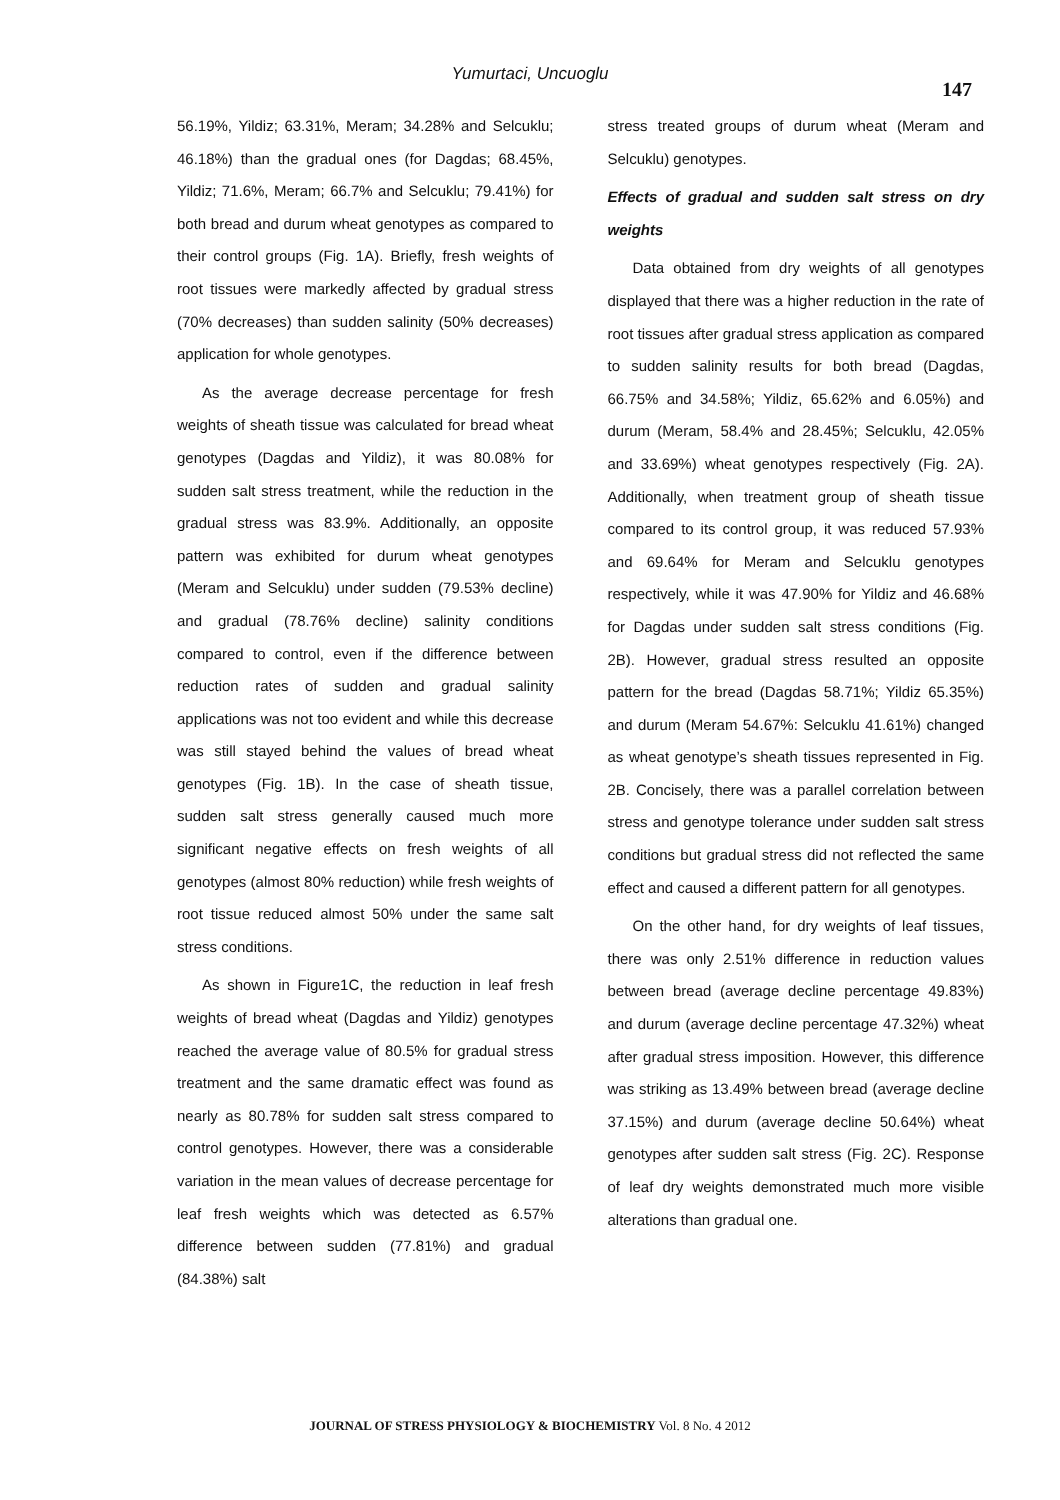Yumurtaci, Uncuoglu
147
56.19%, Yildiz; 63.31%, Meram; 34.28% and Selcuklu; 46.18%) than the gradual ones (for Dagdas; 68.45%, Yildiz; 71.6%, Meram; 66.7% and Selcuklu; 79.41%) for both bread and durum wheat genotypes as compared to their control groups (Fig. 1A). Briefly, fresh weights of root tissues were markedly affected by gradual stress (70% decreases) than sudden salinity (50% decreases) application for whole genotypes.
As the average decrease percentage for fresh weights of sheath tissue was calculated for bread wheat genotypes (Dagdas and Yildiz), it was 80.08% for sudden salt stress treatment, while the reduction in the gradual stress was 83.9%. Additionally, an opposite pattern was exhibited for durum wheat genotypes (Meram and Selcuklu) under sudden (79.53% decline) and gradual (78.76% decline) salinity conditions compared to control, even if the difference between reduction rates of sudden and gradual salinity applications was not too evident and while this decrease was still stayed behind the values of bread wheat genotypes (Fig. 1B). In the case of sheath tissue, sudden salt stress generally caused much more significant negative effects on fresh weights of all genotypes (almost 80% reduction) while fresh weights of root tissue reduced almost 50% under the same salt stress conditions.
As shown in Figure1C, the reduction in leaf fresh weights of bread wheat (Dagdas and Yildiz) genotypes reached the average value of 80.5% for gradual stress treatment and the same dramatic effect was found as nearly as 80.78% for sudden salt stress compared to control genotypes. However, there was a considerable variation in the mean values of decrease percentage for leaf fresh weights which was detected as 6.57% difference between sudden (77.81%) and gradual (84.38%) salt
stress treated groups of durum wheat (Meram and Selcuklu) genotypes.
Effects of gradual and sudden salt stress on dry weights
Data obtained from dry weights of all genotypes displayed that there was a higher reduction in the rate of root tissues after gradual stress application as compared to sudden salinity results for both bread (Dagdas, 66.75% and 34.58%; Yildiz, 65.62% and 6.05%) and durum (Meram, 58.4% and 28.45%; Selcuklu, 42.05% and 33.69%) wheat genotypes respectively (Fig. 2A). Additionally, when treatment group of sheath tissue compared to its control group, it was reduced 57.93% and 69.64% for Meram and Selcuklu genotypes respectively, while it was 47.90% for Yildiz and 46.68% for Dagdas under sudden salt stress conditions (Fig. 2B). However, gradual stress resulted an opposite pattern for the bread (Dagdas 58.71%; Yildiz 65.35%) and durum (Meram 54.67%: Selcuklu 41.61%) changed as wheat genotype’s sheath tissues represented in Fig. 2B. Concisely, there was a parallel correlation between stress and genotype tolerance under sudden salt stress conditions but gradual stress did not reflected the same effect and caused a different pattern for all genotypes.
On the other hand, for dry weights of leaf tissues, there was only 2.51% difference in reduction values between bread (average decline percentage 49.83%) and durum (average decline percentage 47.32%) wheat after gradual stress imposition. However, this difference was striking as 13.49% between bread (average decline 37.15%) and durum (average decline 50.64%) wheat genotypes after sudden salt stress (Fig. 2C). Response of leaf dry weights demonstrated much more visible alterations than gradual one.
JOURNAL OF STRESS PHYSIOLOGY & BIOCHEMISTRY Vol. 8 No. 4 2012